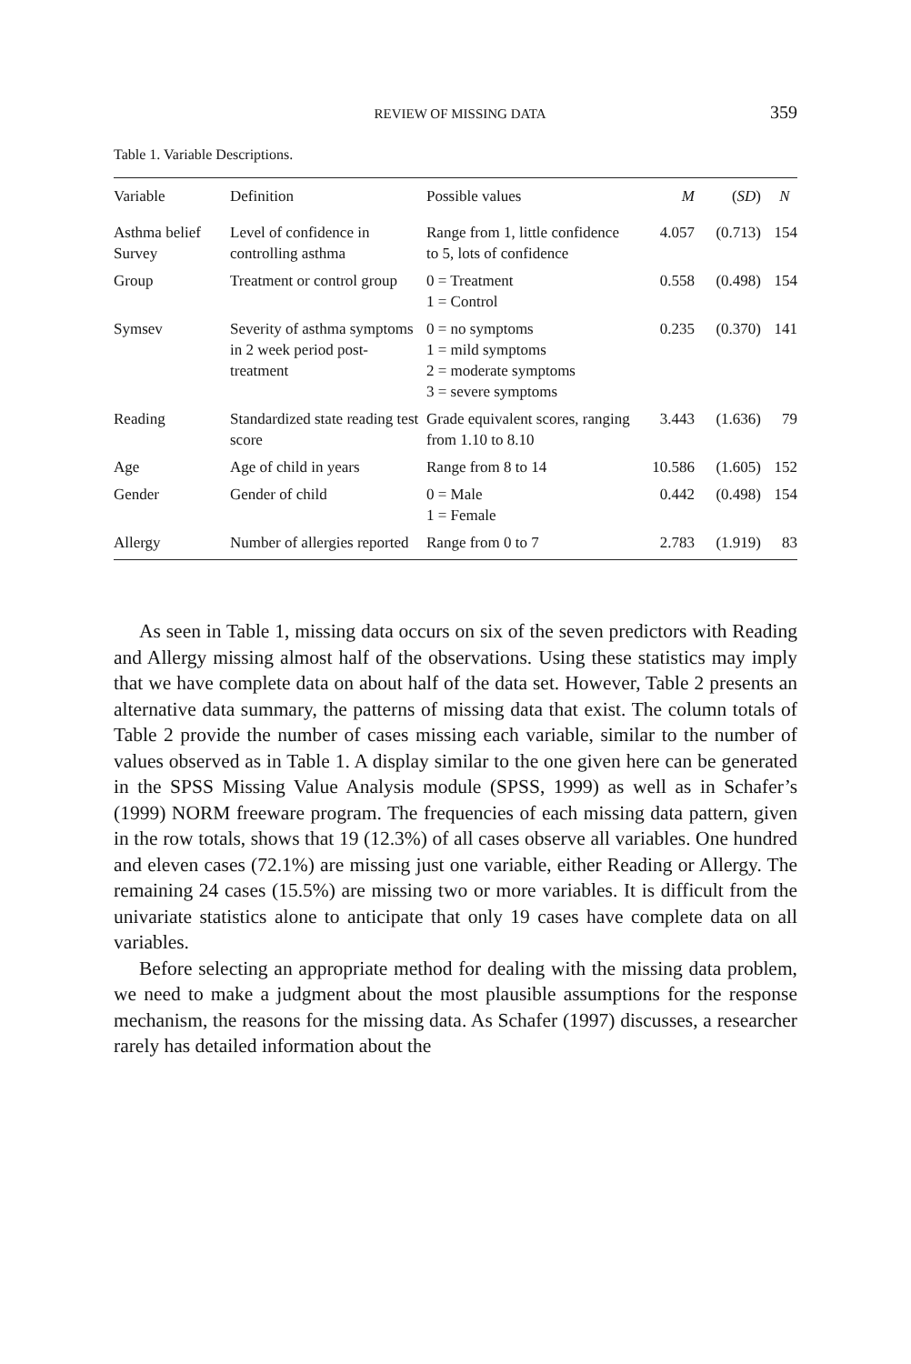REVIEW OF MISSING DATA 359
Table 1. Variable Descriptions.
| Variable | Definition | Possible values | M | ( SD ) | N |
| --- | --- | --- | --- | --- | --- |
| Asthma belief Survey | Level of confidence in controlling asthma | Range from 1, little confidence to 5, lots of confidence | 4.057 | (0.713) | 154 |
| Group | Treatment or control group | 0 = Treatment 1 = Control | 0.558 | (0.498) | 154 |
| Symsev | Severity of asthma symptoms in 2 week period post-treatment | 0 = no symptoms 1 = mild symptoms 2 = moderate symptoms 3 = severe symptoms | 0.235 | (0.370) | 141 |
| Reading | Standardized state reading test score | Grade equivalent scores, ranging from 1.10 to 8.10 | 3.443 | (1.636) | 79 |
| Age | Age of child in years | Range from 8 to 14 | 10.586 | (1.605) | 152 |
| Gender | Gender of child | 0 = Male 1 = Female | 0.442 | (0.498) | 154 |
| Allergy | Number of allergies reported | Range from 0 to 7 | 2.783 | (1.919) | 83 |
As seen in Table 1, missing data occurs on six of the seven predictors with Reading and Allergy missing almost half of the observations. Using these statistics may imply that we have complete data on about half of the data set. However, Table 2 presents an alternative data summary, the patterns of missing data that exist. The column totals of Table 2 provide the number of cases missing each variable, similar to the number of values observed as in Table 1. A display similar to the one given here can be generated in the SPSS Missing Value Analysis module (SPSS, 1999) as well as in Schafer’s (1999) NORM freeware program. The frequencies of each missing data pattern, given in the row totals, shows that 19 (12.3%) of all cases observe all variables. One hundred and eleven cases (72.1%) are missing just one variable, either Reading or Allergy. The remaining 24 cases (15.5%) are missing two or more variables. It is difficult from the univariate statistics alone to anticipate that only 19 cases have complete data on all variables.
Before selecting an appropriate method for dealing with the missing data problem, we need to make a judgment about the most plausible assumptions for the response mechanism, the reasons for the missing data. As Schafer (1997) discusses, a researcher rarely has detailed information about the